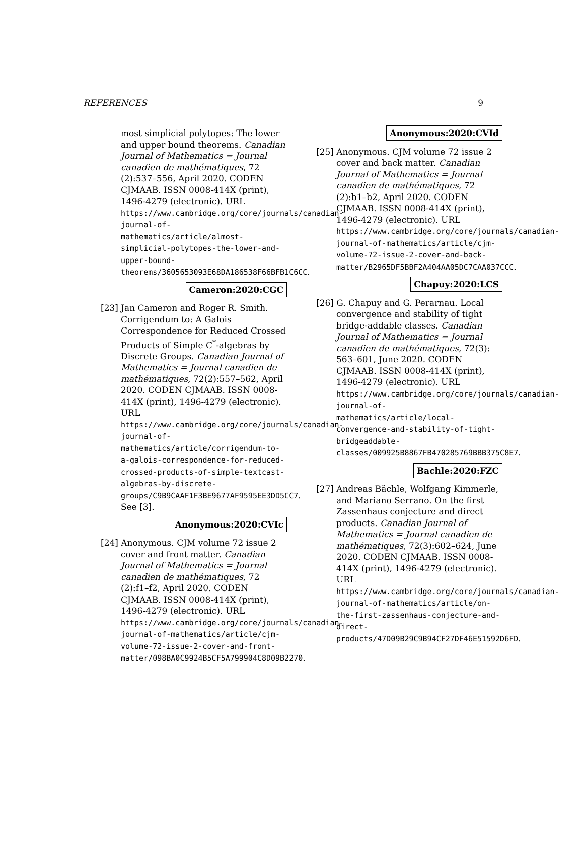REFERENCES 9
most simplicial polytopes: The lower and upper bound theorems. Canadian Journal of Mathematics = Journal canadien de mathématiques, 72 (2):537–556, April 2020. CODEN CJMAAB. ISSN 0008-414X (print), 1496-4279 (electronic). URL https://www.cambridge.org/core/journals/canadian-journal-of-mathematics/article/almost-simplicial-polytopes-the-lower-and-upper-bound-theorems/3605653093E68DA186538F66BFB1C6CC.
Cameron:2020:CGC
[23] Jan Cameron and Roger R. Smith. Corrigendum to: A Galois Correspondence for Reduced Crossed Products of Simple C<sup>*</sup>-algebras by Discrete Groups. Canadian Journal of Mathematics = Journal canadien de mathématiques, 72(2):557–562, April 2020. CODEN CJMAAB. ISSN 0008-414X (print), 1496-4279 (electronic). URL https://www.cambridge.org/core/journals/canadian-journal-of-mathematics/article/corrigendum-to-a-galois-correspondence-for-reduced-crossed-products-of-simple-textcast-algebras-by-discrete-groups/C9B9CAAF1F3BE9677AF9595EE3DD5CC7. See [3].
Anonymous:2020:CVIc
[24] Anonymous. CJM volume 72 issue 2 cover and front matter. Canadian Journal of Mathematics = Journal canadien de mathématiques, 72 (2):f1–f2, April 2020. CODEN CJMAAB. ISSN 0008-414X (print), 1496-4279 (electronic). URL https://www.cambridge.org/core/journals/canadian-journal-of-mathematics/article/cjm-volume-72-issue-2-cover-and-front-matter/098BA0C9924B5CF5A799904C8D09B2270.
Anonymous:2020:CVId
[25] Anonymous. CJM volume 72 issue 2 cover and back matter. Canadian Journal of Mathematics = Journal canadien de mathématiques, 72 (2):b1–b2, April 2020. CODEN CJMAAB. ISSN 0008-414X (print), 1496-4279 (electronic). URL https://www.cambridge.org/core/journals/canadian-journal-of-mathematics/article/cjm-volume-72-issue-2-cover-and-back-matter/B2965DF5BBF2A404AA05DC7CAA037CCC.
Chapuy:2020:LCS
[26] G. Chapuy and G. Perarnau. Local convergence and stability of tight bridge-addable classes. Canadian Journal of Mathematics = Journal canadien de mathématiques, 72(3): 563–601, June 2020. CODEN CJMAAB. ISSN 0008-414X (print), 1496-4279 (electronic). URL https://www.cambridge.org/core/journals/canadian-journal-of-mathematics/article/local-convergence-and-stability-of-tight-bridgeaddable-classes/009925B8867FB470285769BBB375C8E7.
Bachle:2020:FZC
[27] Andreas Bächle, Wolfgang Kimmerle, and Mariano Serrano. On the first Zassenhaus conjecture and direct products. Canadian Journal of Mathematics = Journal canadien de mathématiques, 72(3):602–624, June 2020. CODEN CJMAAB. ISSN 0008-414X (print), 1496-4279 (electronic). URL https://www.cambridge.org/core/journals/canadian-journal-of-mathematics/article/on-the-first-zassenhaus-conjecture-and-direct-products/47D09B29C9B94CF27DF46E51592D6FD.